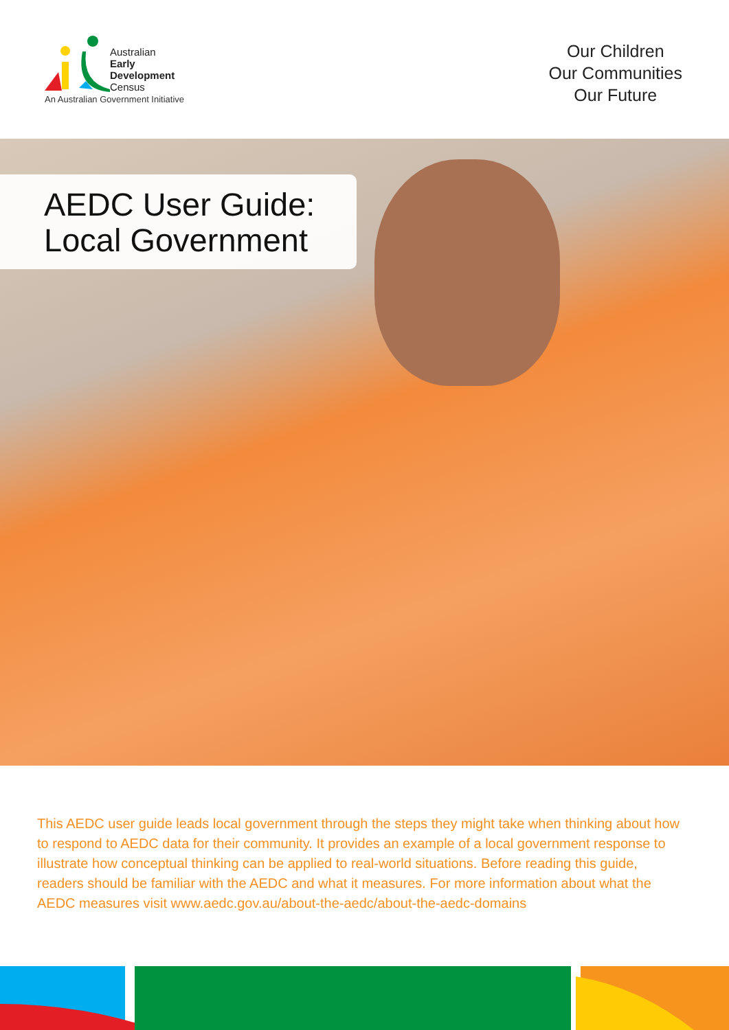Australian
Early
Development
Census
An Australian Government Initiative
Our Children
Our Communities
Our Future
AEDC User Guide:
Local Government
This AEDC user guide leads local government through the steps they might take when thinking about how to respond to AEDC data for their community. It provides an example of a local government response to illustrate how conceptual thinking can be applied to real-world situations. Before reading this guide, readers should be familiar with the AEDC and what it measures. For more information about what the AEDC measures visit www.aedc.gov.au/about-the-aedc/about-the-aedc-domains